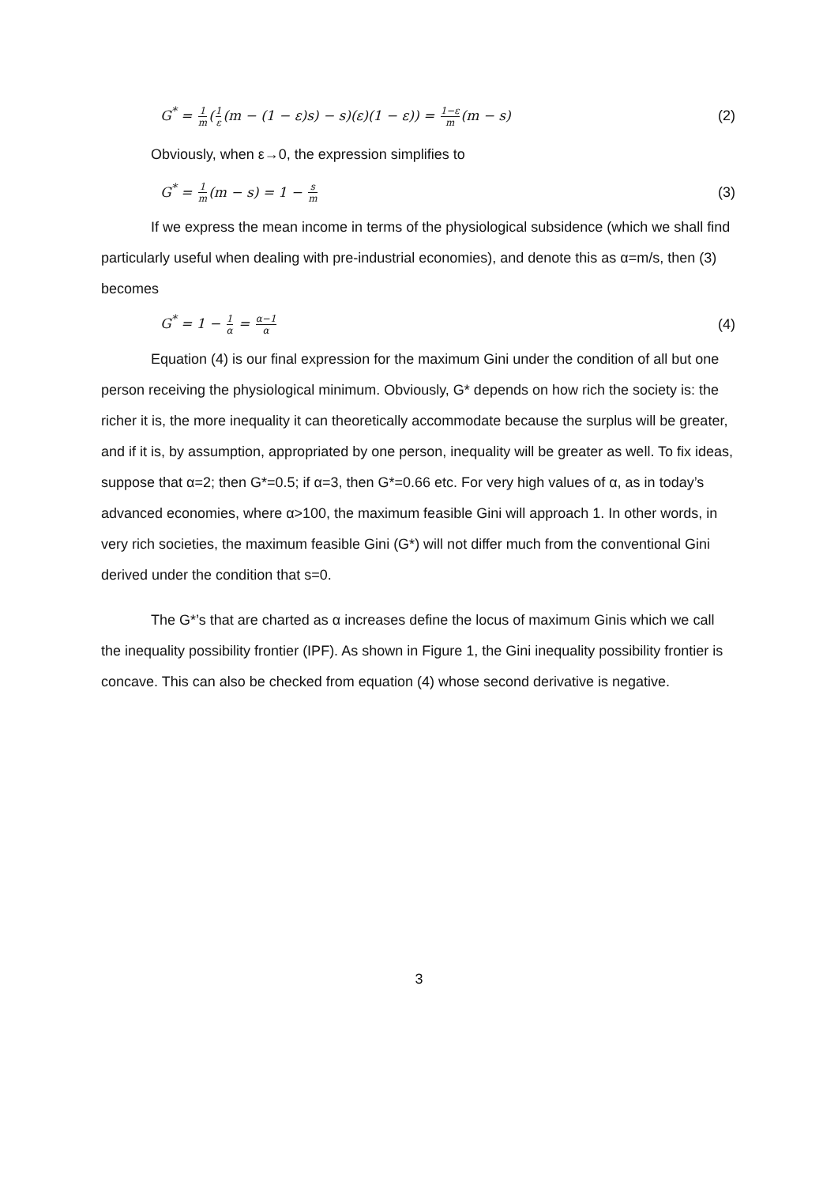G<sup>*</sup> = 1 m(1 ε(m − (1 − ε)s) − s)(ε)(1 − ε)) = 1−ε m(m − s)
(2)
Obviously, when ε→0, the expression simplifies to
G<sup>*</sup> = 1 m(m − s) = 1 − s m
(3)
If we express the mean income in terms of the physiological subsidence (which we shall find particularly useful when dealing with pre-industrial economies), and denote this as α=m/s, then (3) becomes
G<sup>*</sup> = 1 − 1 α = α−1 α
(4)
Equation (4) is our final expression for the maximum Gini under the condition of all but one person receiving the physiological minimum. Obviously, G* depends on how rich the society is: the richer it is, the more inequality it can theoretically accommodate because the surplus will be greater, and if it is, by assumption, appropriated by one person, inequality will be greater as well. To fix ideas, suppose that α=2; then G*=0.5; if α=3, then G*=0.66 etc. For very high values of α, as in today’s advanced economies, where α>100, the maximum feasible Gini will approach 1. In other words, in very rich societies, the maximum feasible Gini (G*) will not differ much from the conventional Gini derived under the condition that s=0.
The G*’s that are charted as α increases define the locus of maximum Ginis which we call the inequality possibility frontier (IPF). As shown in Figure 1, the Gini inequality possibility frontier is concave. This can also be checked from equation (4) whose second derivative is negative.
3